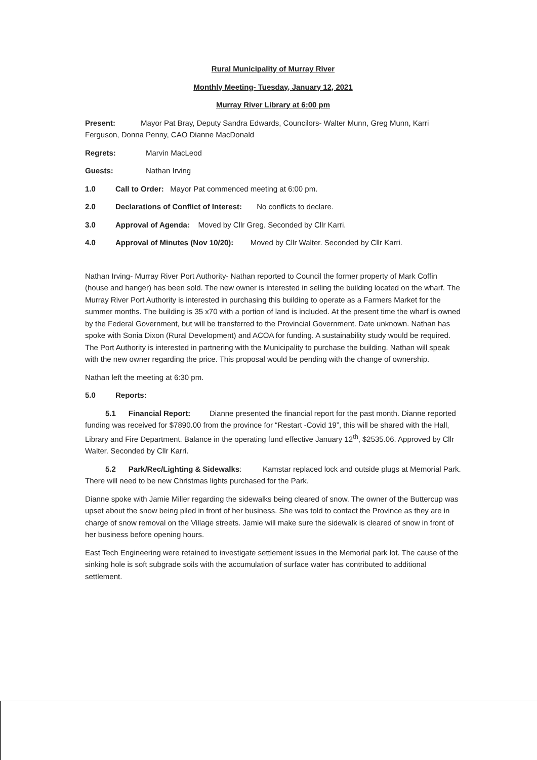Rural Municipality of Murray River
Monthly Meeting- Tuesday, January 12, 2021
Murray River Library at 6:00 pm
Present: Mayor Pat Bray, Deputy Sandra Edwards, Councilors- Walter Munn, Greg Munn, Karri Ferguson, Donna Penny, CAO Dianne MacDonald
Regrets: Marvin MacLeod
Guests: Nathan Irving
1.0 Call to Order: Mayor Pat commenced meeting at 6:00 pm.
2.0 Declarations of Conflict of Interest: No conflicts to declare.
3.0 Approval of Agenda: Moved by Cllr Greg. Seconded by Cllr Karri.
4.0 Approval of Minutes (Nov 10/20): Moved by Cllr Walter. Seconded by Cllr Karri.
Nathan Irving- Murray River Port Authority- Nathan reported to Council the former property of Mark Coffin (house and hanger) has been sold. The new owner is interested in selling the building located on the wharf. The Murray River Port Authority is interested in purchasing this building to operate as a Farmers Market for the summer months. The building is 35 x70 with a portion of land is included. At the present time the wharf is owned by the Federal Government, but will be transferred to the Provincial Government. Date unknown. Nathan has spoke with Sonia Dixon (Rural Development) and ACOA for funding. A sustainability study would be required. The Port Authority is interested in partnering with the Municipality to purchase the building. Nathan will speak with the new owner regarding the price. This proposal would be pending with the change of ownership.
Nathan left the meeting at 6:30 pm.
5.0 Reports:
5.1 Financial Report: Dianne presented the financial report for the past month. Dianne reported funding was received for $7890.00 from the province for “Restart -Covid 19”, this will be shared with the Hall, Library and Fire Department. Balance in the operating fund effective January 12<sup>th</sup>, $2535.06. Approved by Cllr Walter. Seconded by Cllr Karri.
5.2 Park/Rec/Lighting & Sidewalks: Kamstar replaced lock and outside plugs at Memorial Park. There will need to be new Christmas lights purchased for the Park.
Dianne spoke with Jamie Miller regarding the sidewalks being cleared of snow. The owner of the Buttercup was upset about the snow being piled in front of her business. She was told to contact the Province as they are in charge of snow removal on the Village streets. Jamie will make sure the sidewalk is cleared of snow in front of her business before opening hours.
East Tech Engineering were retained to investigate settlement issues in the Memorial park lot. The cause of the sinking hole is soft subgrade soils with the accumulation of surface water has contributed to additional settlement.